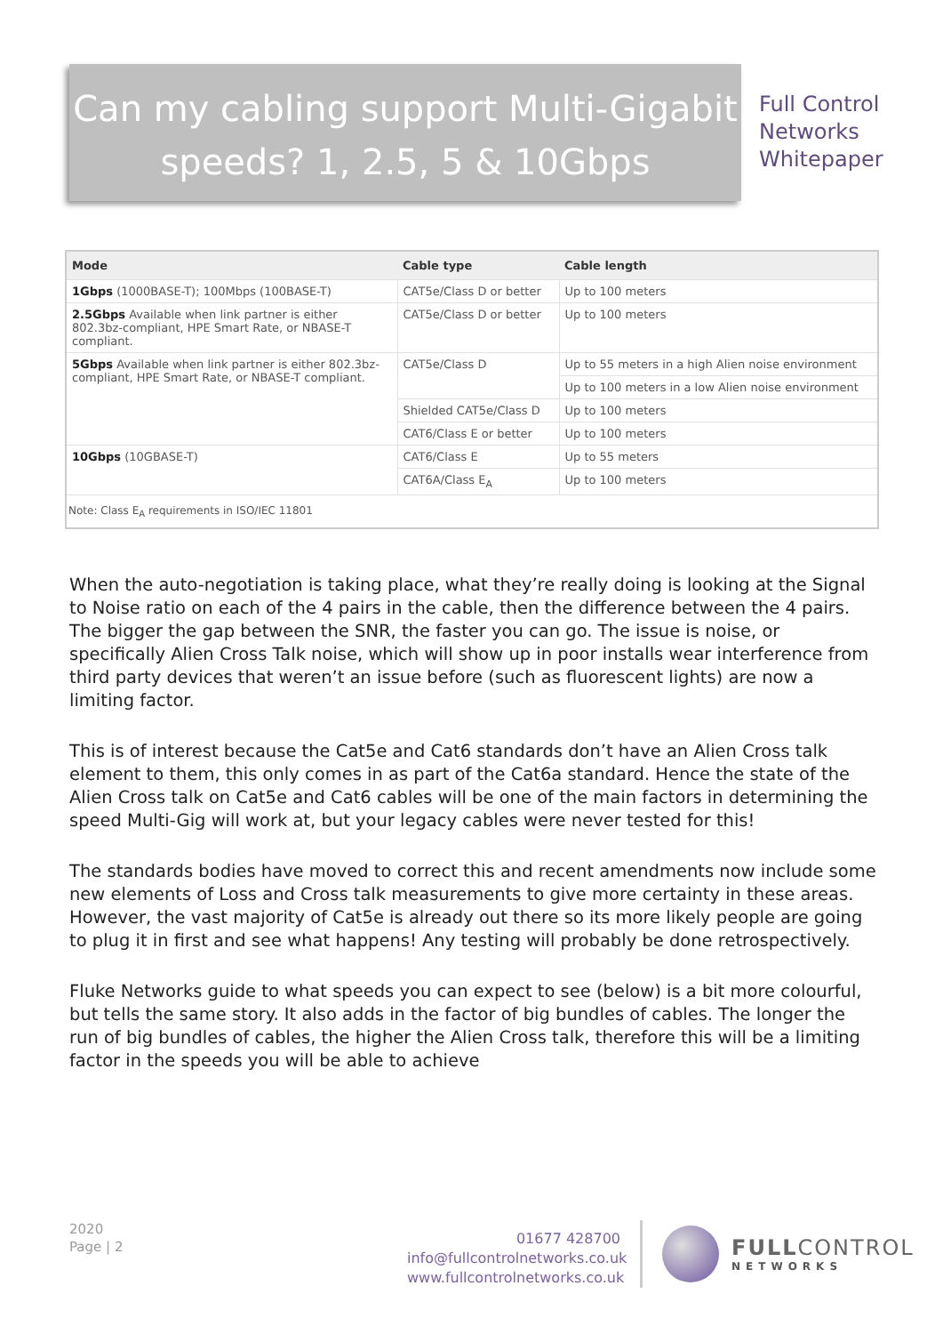Can my cabling support Multi-Gigabit speeds? 1, 2.5, 5 & 10Gbps
Full Control
Networks
Whitepaper
| Mode | Cable type | Cable length |
| --- | --- | --- |
| 1Gbps (1000BASE-T); 100Mbps (100BASE-T) | CAT5e/Class D or better | Up to 100 meters |
| 2.5Gbps Available when link partner is either 802.3bz-compliant, HPE Smart Rate, or NBASE-T compliant. | CAT5e/Class D or better | Up to 100 meters |
| 5Gbps Available when link partner is either 802.3bz-compliant, HPE Smart Rate, or NBASE-T compliant. | CAT5e/Class D | Up to 55 meters in a high Alien noise environment |
| | | Up to 100 meters in a low Alien noise environment |
| | Shielded CAT5e/Class D | Up to 100 meters |
| | CAT6/Class E or better | Up to 100 meters |
| 10Gbps (10GBASE-T) | CAT6/Class E | Up to 55 meters |
| | CAT6A/Class E<sub>A</sub> | Up to 100 meters |
| Note: Class E<sub>A</sub> requirements in ISO/IEC 11801 | | |
When the auto-negotiation is taking place, what they’re really doing is looking at the Signal to Noise ratio on each of the 4 pairs in the cable, then the difference between the 4 pairs. The bigger the gap between the SNR, the faster you can go. The issue is noise, or specifically Alien Cross Talk noise, which will show up in poor installs wear interference from third party devices that weren’t an issue before (such as fluorescent lights) are now a limiting factor.
This is of interest because the Cat5e and Cat6 standards don’t have an Alien Cross talk element to them, this only comes in as part of the Cat6a standard. Hence the state of the Alien Cross talk on Cat5e and Cat6 cables will be one of the main factors in determining the speed Multi-Gig will work at, but your legacy cables were never tested for this!
The standards bodies have moved to correct this and recent amendments now include some new elements of Loss and Cross talk measurements to give more certainty in these areas. However, the vast majority of Cat5e is already out there so its more likely people are going to plug it in first and see what happens! Any testing will probably be done retrospectively.
Fluke Networks guide to what speeds you can expect to see (below) is a bit more colourful, but tells the same story. It also adds in the factor of big bundles of cables. The longer the run of big bundles of cables, the higher the Alien Cross talk, therefore this will be a limiting factor in the speeds you will be able to achieve
2020
Page | 2
01677 428700
info@fullcontrolnetworks.co.uk
www.fullcontrolnetworks.co.uk
FULLCONTROL
NETWORKS